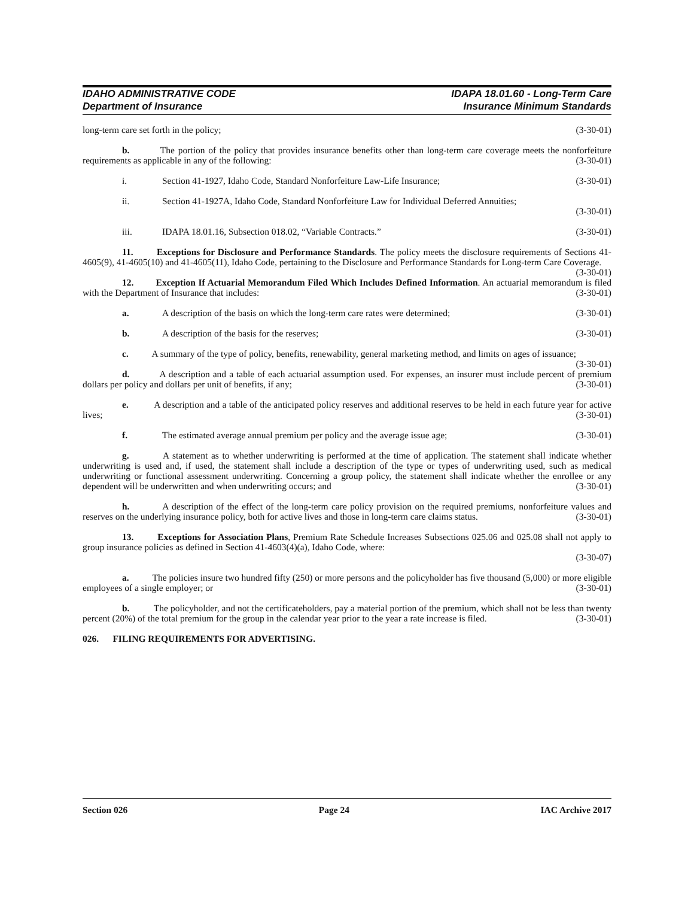IDAHO ADMINISTRATIVE CODE
Department of Insurance
IDAPA 18.01.60 - Long-Term Care
Insurance Minimum Standards
long-term care set forth in the policy; (3-30-01)
b. The portion of the policy that provides insurance benefits other than long-term care coverage meets the nonforfeiture requirements as applicable in any of the following: (3-30-01)
i.
Section 41-1927, Idaho Code, Standard Nonforfeiture Law-Life Insurance; (3-30-01)
ii.
Section 41-1927A, Idaho Code, Standard Nonforfeiture Law for Individual Deferred Annuities;
(3-30-01)
iii.
IDAPA 18.01.16, Subsection 018.02, “Variable Contracts.” (3-30-01)
11. Exceptions for Disclosure and Performance Standards. The policy meets the disclosure requirements of Sections 41-4605(9), 41-4605(10) and 41-4605(11), Idaho Code, pertaining to the Disclosure and Performance Standards for Long-term Care Coverage. (3-30-01)
12. Exception If Actuarial Memorandum Filed Which Includes Defined Information. An actuarial memorandum is filed with the Department of Insurance that includes: (3-30-01)
a.
A description of the basis on which the long-term care rates were determined; (3-30-01)
b.
A description of the basis for the reserves; (3-30-01)
c. A summary of the type of policy, benefits, renewability, general marketing method, and limits on ages of issuance; (3-30-01)
d. A description and a table of each actuarial assumption used. For expenses, an insurer must include percent of premium dollars per policy and dollars per unit of benefits, if any; (3-30-01)
e. A description and a table of the anticipated policy reserves and additional reserves to be held in each future year for active lives; (3-30-01)
f.
The estimated average annual premium per policy and the average issue age; (3-30-01)
g. A statement as to whether underwriting is performed at the time of application. The statement shall indicate whether underwriting is used and, if used, the statement shall include a description of the type or types of underwriting used, such as medical underwriting or functional assessment underwriting. Concerning a group policy, the statement shall indicate whether the enrollee or any dependent will be underwritten and when underwriting occurs; and (3-30-01)
h. A description of the effect of the long-term care policy provision on the required premiums, nonforfeiture values and reserves on the underlying insurance policy, both for active lives and those in long-term care claims status. (3-30-01)
13. Exceptions for Association Plans, Premium Rate Schedule Increases Subsections 025.06 and 025.08 shall not apply to group insurance policies as defined in Section 41-4603(4)(a), Idaho Code, where:
(3-30-07)
a. The policies insure two hundred fifty (250) or more persons and the policyholder has five thousand (5,000) or more eligible employees of a single employer; or (3-30-01)
b. The policyholder, and not the certificateholders, pay a material portion of the premium, which shall not be less than twenty percent (20%) of the total premium for the group in the calendar year prior to the year a rate increase is filed. (3-30-01)
026. FILING REQUIREMENTS FOR ADVERTISING.
Section 026 Page 24 IAC Archive 2017